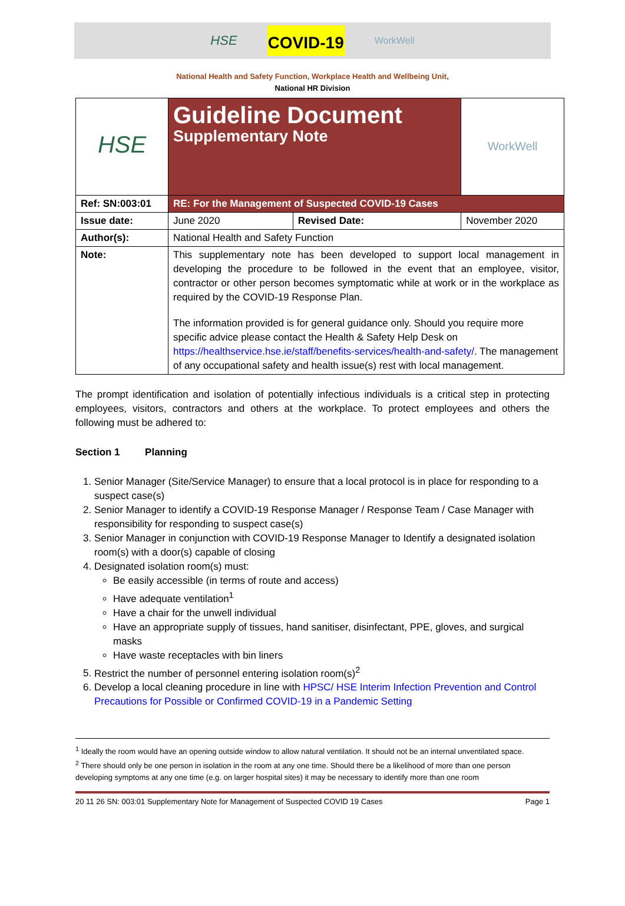HSE COVID-19 WorkWell
National Health and Safety Function, Workplace Health and Wellbeing Unit,
National HR Division
| HSE | Guideline Document Supplementary Note | | WorkWell |
| Ref: SN:003:01 | RE: For the Management of Suspected COVID-19 Cases | | |
| Issue date: | June 2020 | Revised Date: | November 2020 |
| Author(s): | National Health and Safety Function | | |
| Note: | This supplementary note has been developed to support local management in developing the procedure to be followed in the event that an employee, visitor, contractor or other person becomes symptomatic while at work or in the workplace as required by the COVID-19 Response Plan. The information provided is for general guidance only. Should you require more specific advice please contact the Health & Safety Help Desk on https://healthservice.hse.ie/staff/benefits-services/health-and-safety/ . The management of any occupational safety and health issue(s) rest with local management. | | |
The prompt identification and isolation of potentially infectious individuals is a critical step in protecting employees, visitors, contractors and others at the workplace. To protect employees and others the following must be adhered to:
Section 1 Planning
1. Senior Manager (Site/Service Manager) to ensure that a local protocol is in place for responding to a suspect case(s)
2. Senior Manager to identify a COVID-19 Response Manager / Response Team / Case Manager with responsibility for responding to suspect case(s)
3. Senior Manager in conjunction with COVID-19 Response Manager to Identify a designated isolation room(s) with a door(s) capable of closing
4. Designated isolation room(s) must:
Be easily accessible (in terms of route and access)
Have adequate ventilation<sup>1</sup>
Have a chair for the unwell individual
Have an appropriate supply of tissues, hand sanitiser, disinfectant, PPE, gloves, and surgical masks
Have waste receptacles with bin liners
5. Restrict the number of personnel entering isolation room(s)<sup>2</sup>
6. Develop a local cleaning procedure in line with HPSC/ HSE Interim Infection Prevention and Control Precautions for Possible or Confirmed COVID-19 in a Pandemic Setting
<sup>1</sup> Ideally the room would have an opening outside window to allow natural ventilation. It should not be an internal unventilated space.
<sup>2</sup> There should only be one person in isolation in the room at any one time. Should there be a likelihood of more than one person developing symptoms at any one time (e.g. on larger hospital sites) it may be necessary to identify more than one room
20 11 26 SN: 003:01 Supplementary Note for Management of Suspected COVID 19 Cases Page 1